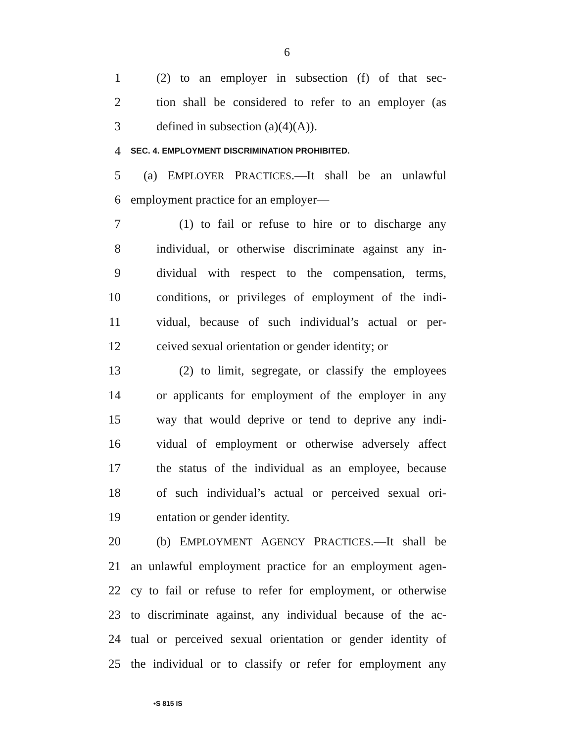6
1 (2) to an employer in subsection (f) of that sec-
2 tion shall be considered to refer to an employer (as
3 defined in subsection (a)(4)(A)).
4 SEC. 4. EMPLOYMENT DISCRIMINATION PROHIBITED.
5 (a) EMPLOYER PRACTICES.—It shall be an unlawful
6 employment practice for an employer—
7 (1) to fail or refuse to hire or to discharge any
8 individual, or otherwise discriminate against any in-
9 dividual with respect to the compensation, terms,
10 conditions, or privileges of employment of the indi-
11 vidual, because of such individual’s actual or per-
12 ceived sexual orientation or gender identity; or
13 (2) to limit, segregate, or classify the employees
14 or applicants for employment of the employer in any
15 way that would deprive or tend to deprive any indi-
16 vidual of employment or otherwise adversely affect
17 the status of the individual as an employee, because
18 of such individual’s actual or perceived sexual ori-
19 entation or gender identity.
20 (b) EMPLOYMENT AGENCY PRACTICES.—It shall be
21 an unlawful employment practice for an employment agen-
22 cy to fail or refuse to refer for employment, or otherwise
23 to discriminate against, any individual because of the ac-
24 tual or perceived sexual orientation or gender identity of
25 the individual or to classify or refer for employment any
•S 815 IS